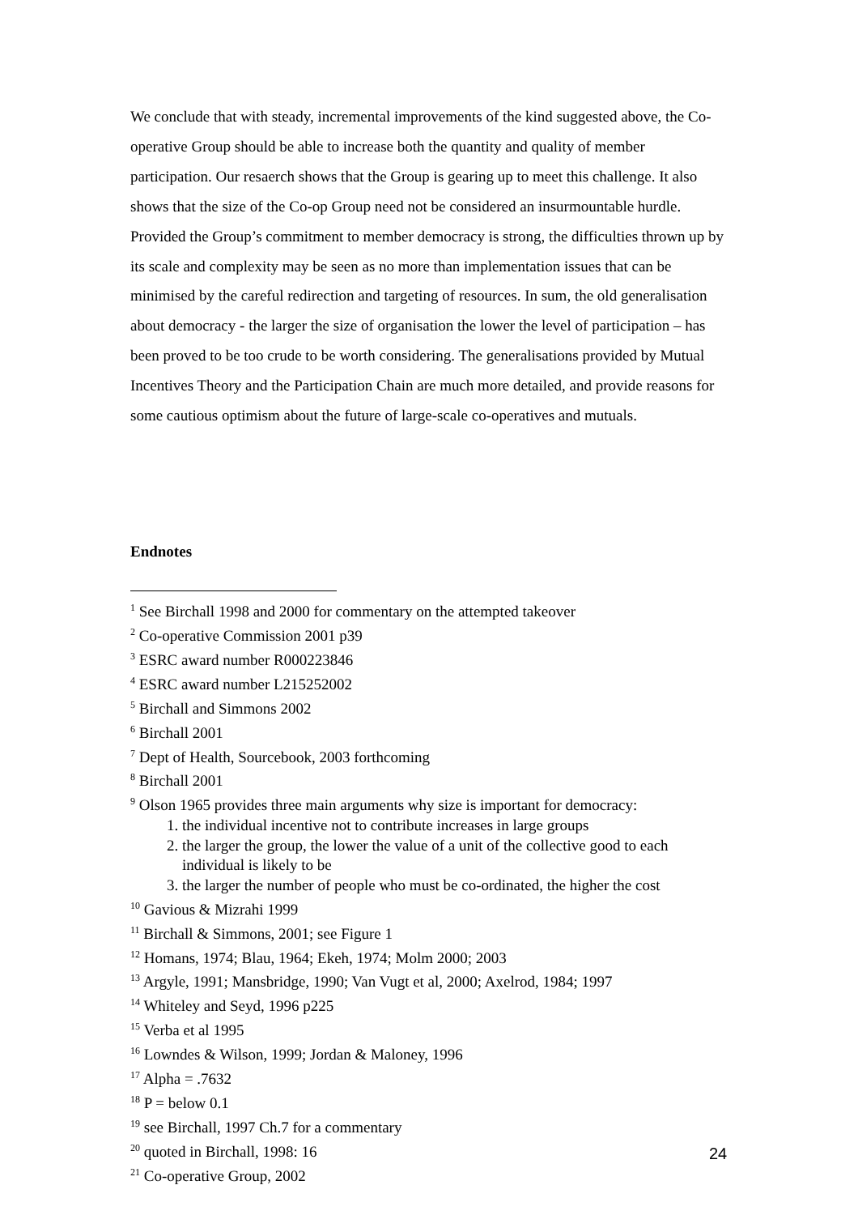We conclude that with steady, incremental improvements of the kind suggested above, the Co-operative Group should be able to increase both the quantity and quality of member participation. Our resaerch shows that the Group is gearing up to meet this challenge. It also shows that the size of the Co-op Group need not be considered an insurmountable hurdle. Provided the Group’s commitment to member democracy is strong, the difficulties thrown up by its scale and complexity may be seen as no more than implementation issues that can be minimised by the careful redirection and targeting of resources. In sum, the old generalisation about democracy - the larger the size of organisation the lower the level of participation – has been proved to be too crude to be worth considering. The generalisations provided by Mutual Incentives Theory and the Participation Chain are much more detailed, and provide reasons for some cautious optimism about the future of large-scale co-operatives and mutuals.
Endnotes
<sup>1</sup> See Birchall 1998 and 2000 for commentary on the attempted takeover
<sup>2</sup> Co-operative Commission 2001 p39
<sup>3</sup> ESRC award number R000223846
<sup>4</sup> ESRC award number L215252002
<sup>5</sup> Birchall and Simmons 2002
<sup>6</sup> Birchall 2001
<sup>7</sup> Dept of Health, Sourcebook, 2003 forthcoming
<sup>8</sup> Birchall 2001
<sup>9</sup> Olson 1965 provides three main arguments why size is important for democracy:
1. the individual incentive not to contribute increases in large groups
2. the larger the group, the lower the value of a unit of the collective good to each individual is likely to be
3. the larger the number of people who must be co-ordinated, the higher the cost
<sup>10</sup> Gavious & Mizrahi 1999
<sup>11</sup> Birchall & Simmons, 2001; see Figure 1
<sup>12</sup> Homans, 1974; Blau, 1964; Ekeh, 1974; Molm 2000; 2003
<sup>13</sup> Argyle, 1991; Mansbridge, 1990; Van Vugt et al, 2000; Axelrod, 1984; 1997
<sup>14</sup> Whiteley and Seyd, 1996 p225
<sup>15</sup> Verba et al 1995
<sup>16</sup> Lowndes & Wilson, 1999; Jordan & Maloney, 1996
<sup>17</sup> Alpha = .7632
<sup>18</sup> P = below 0.1
<sup>19</sup> see Birchall, 1997 Ch.7 for a commentary
<sup>20</sup> quoted in Birchall, 1998: 16
<sup>21</sup> Co-operative Group, 2002
24